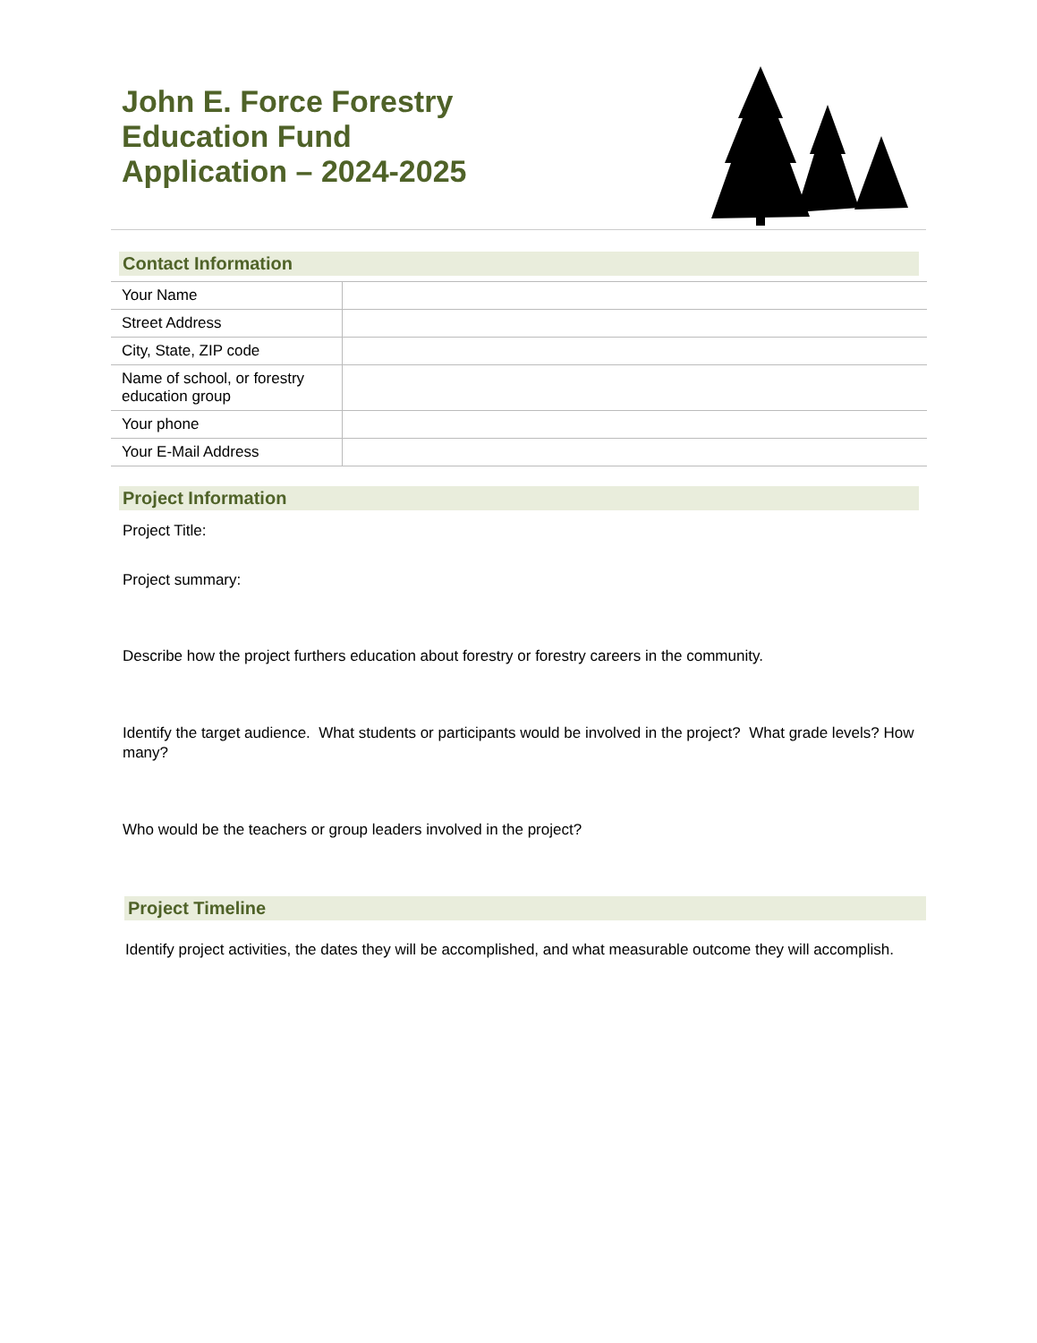John E. Force Forestry
Education Fund
Application – 2024-2025
Contact Information
| Your Name | |
| Street Address | |
| City, State, ZIP code | |
| Name of school, or forestry education group | |
| Your phone | |
| Your E-Mail Address | |
Project Information
Project Title:
Project summary:
Describe how the project furthers education about forestry or forestry careers in the community.
Identify the target audience. What students or participants would be involved in the project? What grade levels? How many?
Who would be the teachers or group leaders involved in the project?
Project Timeline
Identify project activities, the dates they will be accomplished, and what measurable outcome they will accomplish.